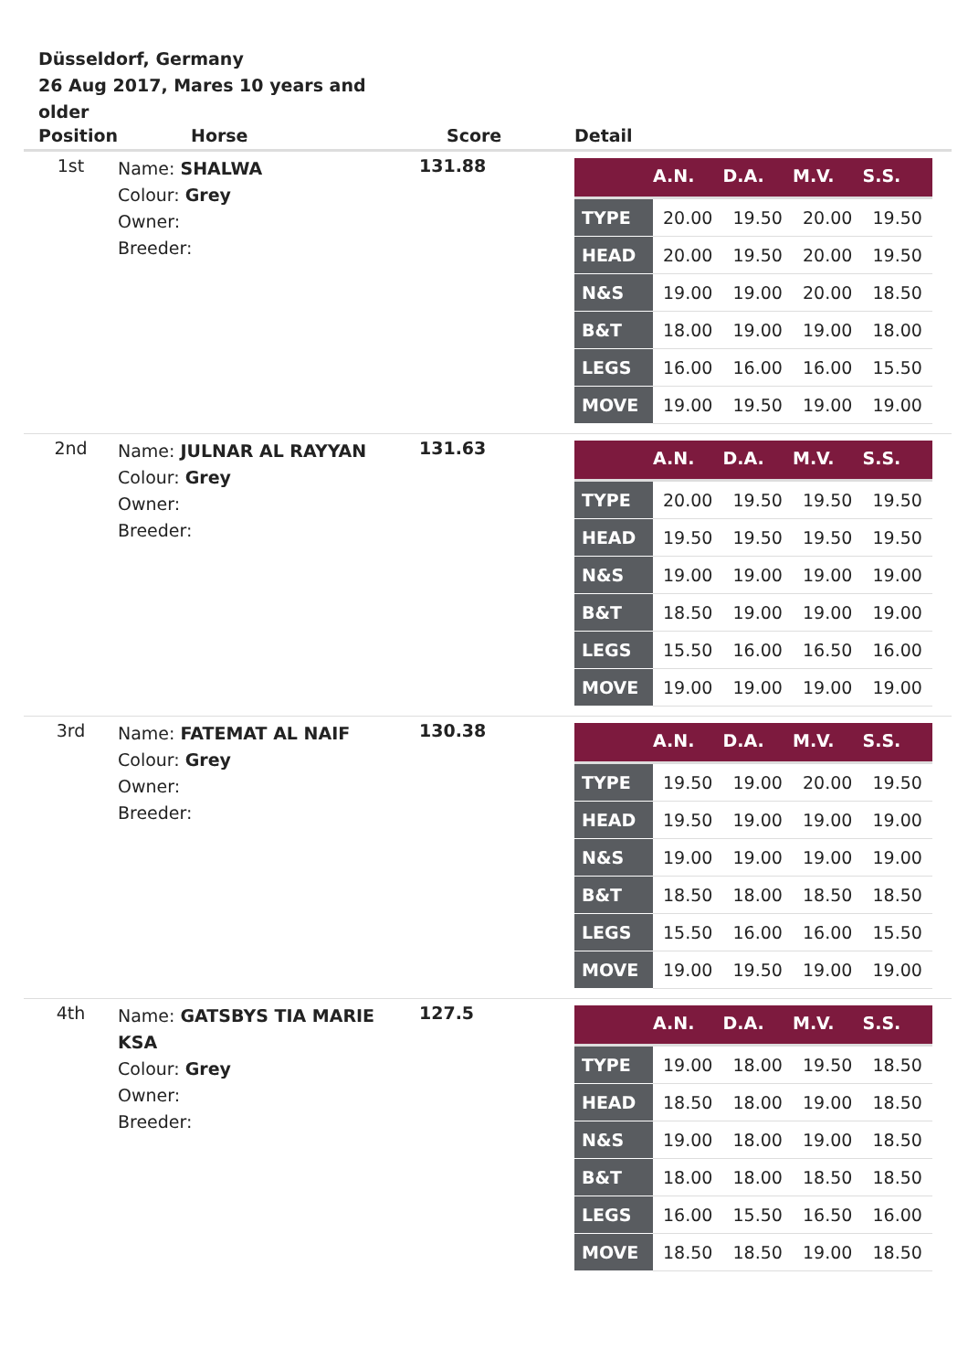Düsseldorf, Germany
26 Aug 2017, Mares 10 years and older
| Position | Horse | Score | Detail |
| --- | --- | --- | --- |
| 1st | Name: SHALWA Colour: Grey Owner: Breeder: | 131.88 | / / A.N. / D.A. / M.V. / S.S. / / --- / --- / --- / --- / --- / / TYPE / 20.00 / 19.50 / 20.00 / 19.50 / / HEAD / 20.00 / 19.50 / 20.00 / 19.50 / / N&S / 19.00 / 19.00 / 20.00 / 18.50 / / B&T / 18.00 / 19.00 / 19.00 / 18.00 / / LEGS / 16.00 / 16.00 / 16.00 / 15.50 / / MOVE / 19.00 / 19.50 / 19.00 / 19.00 / |
| 2nd | Name: JULNAR AL RAYYAN Colour: Grey Owner: Breeder: | 131.63 | / / A.N. / D.A. / M.V. / S.S. / / --- / --- / --- / --- / --- / / TYPE / 20.00 / 19.50 / 19.50 / 19.50 / / HEAD / 19.50 / 19.50 / 19.50 / 19.50 / / N&S / 19.00 / 19.00 / 19.00 / 19.00 / / B&T / 18.50 / 19.00 / 19.00 / 19.00 / / LEGS / 15.50 / 16.00 / 16.50 / 16.00 / / MOVE / 19.00 / 19.00 / 19.00 / 19.00 / |
| 3rd | Name: FATEMAT AL NAIF Colour: Grey Owner: Breeder: | 130.38 | / / A.N. / D.A. / M.V. / S.S. / / --- / --- / --- / --- / --- / / TYPE / 19.50 / 19.00 / 20.00 / 19.50 / / HEAD / 19.50 / 19.00 / 19.00 / 19.00 / / N&S / 19.00 / 19.00 / 19.00 / 19.00 / / B&T / 18.50 / 18.00 / 18.50 / 18.50 / / LEGS / 15.50 / 16.00 / 16.00 / 15.50 / / MOVE / 19.00 / 19.50 / 19.00 / 19.00 / |
| 4th | Name: GATSBYS TIA MARIE KSA Colour: Grey Owner: Breeder: | 127.5 | / / A.N. / D.A. / M.V. / S.S. / / --- / --- / --- / --- / --- / / TYPE / 19.00 / 18.00 / 19.50 / 18.50 / / HEAD / 18.50 / 18.00 / 19.00 / 18.50 / / N&S / 19.00 / 18.00 / 19.00 / 18.50 / / B&T / 18.00 / 18.00 / 18.50 / 18.50 / / LEGS / 16.00 / 15.50 / 16.50 / 16.00 / / MOVE / 18.50 / 18.50 / 19.00 / 18.50 / |